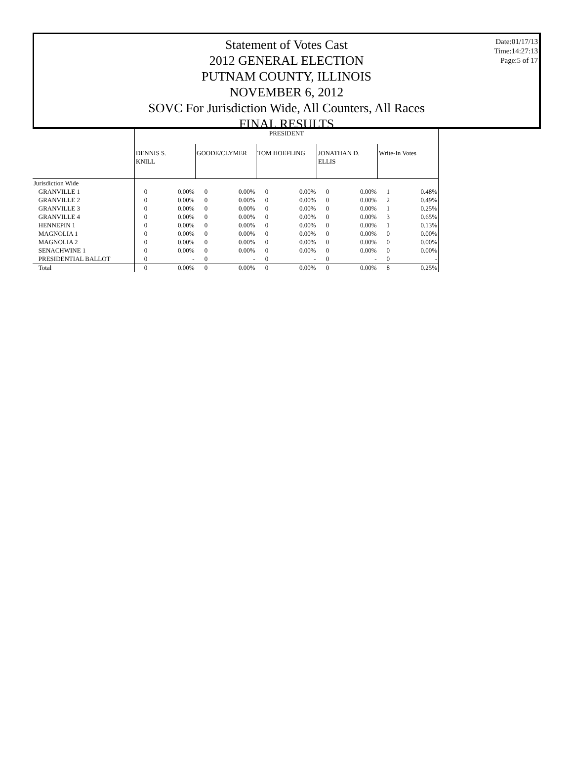Statement of Votes Cast
2012 GENERAL ELECTION
PUTNAM COUNTY, ILLINOIS
NOVEMBER 6, 2012
SOVC For Jurisdiction Wide, All Counters, All Races
FINAL RESULTS
Date:01/17/13
Time:14:27:13
Page:5 of 17
| | PRESIDENT | | | | | | | | | |
| --- | --- | --- | --- | --- | --- | --- | --- | --- | --- | --- |
| | DENNIS S. KNILL | | GOODE/CLYMER | | TOM HOEFLING | | JONATHAN D. ELLIS | | Write-In Votes | |
| Jurisdiction Wide | | | | | | | | | | |
| GRANVILLE 1 | 0 | 0.00% | 0 | 0.00% | 0 | 0.00% | 0 | 0.00% | 1 | 0.48% |
| GRANVILLE 2 | 0 | 0.00% | 0 | 0.00% | 0 | 0.00% | 0 | 0.00% | 2 | 0.49% |
| GRANVILLE 3 | 0 | 0.00% | 0 | 0.00% | 0 | 0.00% | 0 | 0.00% | 1 | 0.25% |
| GRANVILLE 4 | 0 | 0.00% | 0 | 0.00% | 0 | 0.00% | 0 | 0.00% | 3 | 0.65% |
| HENNEPIN 1 | 0 | 0.00% | 0 | 0.00% | 0 | 0.00% | 0 | 0.00% | 1 | 0.13% |
| MAGNOLIA 1 | 0 | 0.00% | 0 | 0.00% | 0 | 0.00% | 0 | 0.00% | 0 | 0.00% |
| MAGNOLIA 2 | 0 | 0.00% | 0 | 0.00% | 0 | 0.00% | 0 | 0.00% | 0 | 0.00% |
| SENACHWINE 1 | 0 | 0.00% | 0 | 0.00% | 0 | 0.00% | 0 | 0.00% | 0 | 0.00% |
| PRESIDENTIAL BALLOT | 0 | - | 0 | - | 0 | - | 0 | - | 0 | - |
| Total | 0 | 0.00% | 0 | 0.00% | 0 | 0.00% | 0 | 0.00% | 8 | 0.25% |